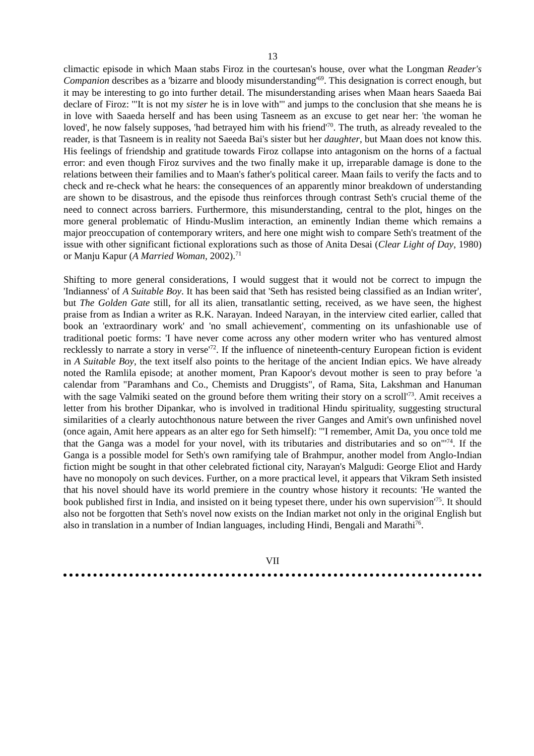13
climactic episode in which Maan stabs Firoz in the courtesan's house, over what the Longman Reader's Companion describes as a 'bizarre and bloody misunderstanding'<sup>69</sup>. This designation is correct enough, but it may be interesting to go into further detail. The misunderstanding arises when Maan hears Saaeda Bai declare of Firoz: '"It is not my sister he is in love with"' and jumps to the conclusion that she means he is in love with Saaeda herself and has been using Tasneem as an excuse to get near her: 'the woman he loved', he now falsely supposes, 'had betrayed him with his friend'<sup>70</sup>. The truth, as already revealed to the reader, is that Tasneem is in reality not Saeeda Bai's sister but her daughter, but Maan does not know this. His feelings of friendship and gratitude towards Firoz collapse into antagonism on the horns of a factual error: and even though Firoz survives and the two finally make it up, irreparable damage is done to the relations between their families and to Maan's father's political career. Maan fails to verify the facts and to check and re-check what he hears: the consequences of an apparently minor breakdown of understanding are shown to be disastrous, and the episode thus reinforces through contrast Seth's crucial theme of the need to connect across barriers. Furthermore, this misunderstanding, central to the plot, hinges on the more general problematic of Hindu-Muslim interaction, an eminently Indian theme which remains a major preoccupation of contemporary writers, and here one might wish to compare Seth's treatment of the issue with other significant fictional explorations such as those of Anita Desai (Clear Light of Day, 1980) or Manju Kapur (A Married Woman, 2002).<sup>71</sup>
Shifting to more general considerations, I would suggest that it would not be correct to impugn the 'Indianness' of A Suitable Boy. It has been said that 'Seth has resisted being classified as an Indian writer', but The Golden Gate still, for all its alien, transatlantic setting, received, as we have seen, the highest praise from as Indian a writer as R.K. Narayan. Indeed Narayan, in the interview cited earlier, called that book an 'extraordinary work' and 'no small achievement', commenting on its unfashionable use of traditional poetic forms: 'I have never come across any other modern writer who has ventured almost recklessly to narrate a story in verse'<sup>72</sup>. If the influence of nineteenth-century European fiction is evident in A Suitable Boy, the text itself also points to the heritage of the ancient Indian epics. We have already noted the Ramlila episode; at another moment, Pran Kapoor's devout mother is seen to pray before 'a calendar from "Paramhans and Co., Chemists and Druggists", of Rama, Sita, Lakshman and Hanuman with the sage Valmiki seated on the ground before them writing their story on a scroll'<sup>73</sup>. Amit receives a letter from his brother Dipankar, who is involved in traditional Hindu spirituality, suggesting structural similarities of a clearly autochthonous nature between the river Ganges and Amit's own unfinished novel (once again, Amit here appears as an alter ego for Seth himself): '"I remember, Amit Da, you once told me that the Ganga was a model for your novel, with its tributaries and distributaries and so on"'<sup>74</sup>. If the Ganga is a possible model for Seth's own ramifying tale of Brahmpur, another model from Anglo-Indian fiction might be sought in that other celebrated fictional city, Narayan's Malgudi: George Eliot and Hardy have no monopoly on such devices. Further, on a more practical level, it appears that Vikram Seth insisted that his novel should have its world premiere in the country whose history it recounts: 'He wanted the book published first in India, and insisted on it being typeset there, under his own supervision'<sup>75</sup>. It should also not be forgotten that Seth's novel now exists on the Indian market not only in the original English but also in translation in a number of Indian languages, including Hindi, Bengali and Marathi<sup>76</sup>.
VII